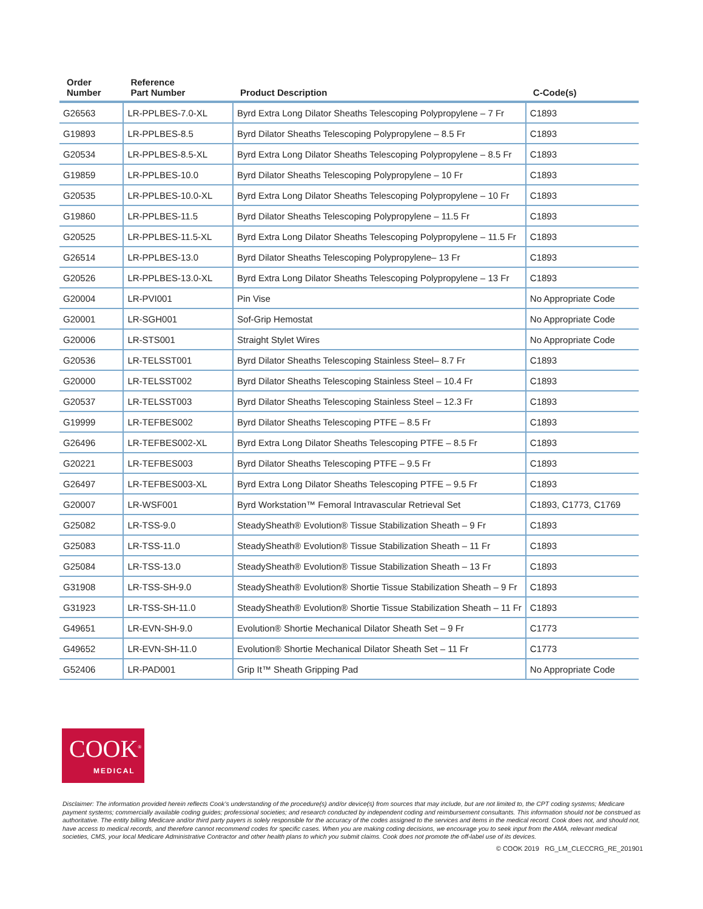| Order Number | Reference Part Number | Product Description | C-Code(s) |
| --- | --- | --- | --- |
| G26563 | LR-PPLBES-7.0-XL | Byrd Extra Long Dilator Sheaths Telescoping Polypropylene – 7 Fr | C1893 |
| G19893 | LR-PPLBES-8.5 | Byrd Dilator Sheaths Telescoping Polypropylene – 8.5 Fr | C1893 |
| G20534 | LR-PPLBES-8.5-XL | Byrd Extra Long Dilator Sheaths Telescoping Polypropylene – 8.5 Fr | C1893 |
| G19859 | LR-PPLBES-10.0 | Byrd Dilator Sheaths Telescoping Polypropylene – 10 Fr | C1893 |
| G20535 | LR-PPLBES-10.0-XL | Byrd Extra Long Dilator Sheaths Telescoping Polypropylene – 10 Fr | C1893 |
| G19860 | LR-PPLBES-11.5 | Byrd Dilator Sheaths Telescoping Polypropylene – 11.5 Fr | C1893 |
| G20525 | LR-PPLBES-11.5-XL | Byrd Extra Long Dilator Sheaths Telescoping Polypropylene – 11.5 Fr | C1893 |
| G26514 | LR-PPLBES-13.0 | Byrd Dilator Sheaths Telescoping Polypropylene– 13 Fr | C1893 |
| G20526 | LR-PPLBES-13.0-XL | Byrd Extra Long Dilator Sheaths Telescoping Polypropylene – 13 Fr | C1893 |
| G20004 | LR-PVI001 | Pin Vise | No Appropriate Code |
| G20001 | LR-SGH001 | Sof-Grip Hemostat | No Appropriate Code |
| G20006 | LR-STS001 | Straight Stylet Wires | No Appropriate Code |
| G20536 | LR-TELSST001 | Byrd Dilator Sheaths Telescoping Stainless Steel– 8.7 Fr | C1893 |
| G20000 | LR-TELSST002 | Byrd Dilator Sheaths Telescoping Stainless Steel – 10.4 Fr | C1893 |
| G20537 | LR-TELSST003 | Byrd Dilator Sheaths Telescoping Stainless Steel – 12.3 Fr | C1893 |
| G19999 | LR-TEFBES002 | Byrd Dilator Sheaths Telescoping PTFE – 8.5 Fr | C1893 |
| G26496 | LR-TEFBES002-XL | Byrd Extra Long Dilator Sheaths Telescoping PTFE – 8.5 Fr | C1893 |
| G20221 | LR-TEFBES003 | Byrd Dilator Sheaths Telescoping PTFE – 9.5 Fr | C1893 |
| G26497 | LR-TEFBES003-XL | Byrd Extra Long Dilator Sheaths Telescoping PTFE – 9.5 Fr | C1893 |
| G20007 | LR-WSF001 | Byrd Workstation™ Femoral Intravascular Retrieval Set | C1893, C1773, C1769 |
| G25082 | LR-TSS-9.0 | SteadySheath® Evolution® Tissue Stabilization Sheath – 9 Fr | C1893 |
| G25083 | LR-TSS-11.0 | SteadySheath® Evolution® Tissue Stabilization Sheath – 11 Fr | C1893 |
| G25084 | LR-TSS-13.0 | SteadySheath® Evolution® Tissue Stabilization Sheath – 13 Fr | C1893 |
| G31908 | LR-TSS-SH-9.0 | SteadySheath® Evolution® Shortie Tissue Stabilization Sheath – 9 Fr | C1893 |
| G31923 | LR-TSS-SH-11.0 | SteadySheath® Evolution® Shortie Tissue Stabilization Sheath – 11 Fr | C1893 |
| G49651 | LR-EVN-SH-9.0 | Evolution® Shortie Mechanical Dilator Sheath Set – 9 Fr | C1773 |
| G49652 | LR-EVN-SH-11.0 | Evolution® Shortie Mechanical Dilator Sheath Set – 11 Fr | C1773 |
| G52406 | LR-PAD001 | Grip It™ Sheath Gripping Pad | No Appropriate Code |
COOK<sup>®</sup>
MEDICAL
Disclaimer: The information provided herein reflects Cook’s understanding of the procedure(s) and/or device(s) from sources that may include, but are not limited to, the CPT coding systems; Medicare payment systems; commercially available coding guides; professional societies; and research conducted by independent coding and reimbursement consultants. This information should not be construed as authoritative. The entity billing Medicare and/or third party payers is solely responsible for the accuracy of the codes assigned to the services and items in the medical record. Cook does not, and should not, have access to medical records, and therefore cannot recommend codes for specific cases. When you are making coding decisions, we encourage you to seek input from the AMA, relevant medical societies, CMS, your local Medicare Administrative Contractor and other health plans to which you submit claims. Cook does not promote the off-label use of its devices.
© COOK 2019 RG_LM_CLECCRG_RE_201901